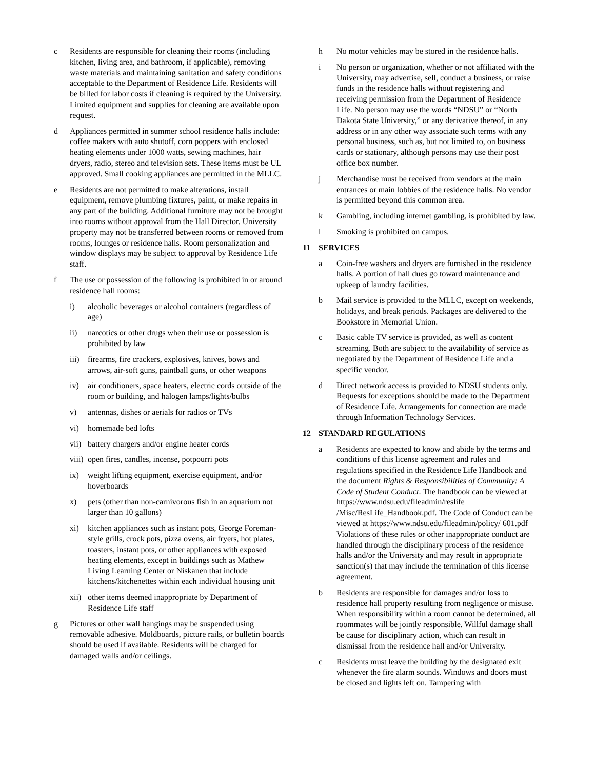c Residents are responsible for cleaning their rooms (including kitchen, living area, and bathroom, if applicable), removing waste materials and maintaining sanitation and safety conditions acceptable to the Department of Residence Life. Residents will be billed for labor costs if cleaning is required by the University. Limited equipment and supplies for cleaning are available upon request.
d Appliances permitted in summer school residence halls include: coffee makers with auto shutoff, corn poppers with enclosed heating elements under 1000 watts, sewing machines, hair dryers, radio, stereo and television sets. These items must be UL approved. Small cooking appliances are permitted in the MLLC.
e Residents are not permitted to make alterations, install equipment, remove plumbing fixtures, paint, or make repairs in any part of the building. Additional furniture may not be brought into rooms without approval from the Hall Director. University property may not be transferred between rooms or removed from rooms, lounges or residence halls. Room personalization and window displays may be subject to approval by Residence Life staff.
f The use or possession of the following is prohibited in or around residence hall rooms:
i) alcoholic beverages or alcohol containers (regardless of age)
ii) narcotics or other drugs when their use or possession is prohibited by law
iii)
firearms, fire crackers, explosives, knives, bows and arrows, air-soft guns, paintball guns, or other weapons
iv) air conditioners, space heaters, electric cords outside of the room or building, and halogen lamps/lights/bulbs
v) antennas, dishes or aerials for radios or TVs
vi) homemade bed lofts
vii)
battery chargers and/or engine heater cords
viii)
open fires, candles, incense, potpourri pots
ix) weight lifting equipment, exercise equipment, and/or hoverboards
x) pets (other than non-carnivorous fish in an aquarium not larger than 10 gallons)
xi) kitchen appliances such as instant pots, George Foreman-style grills, crock pots, pizza ovens, air fryers, hot plates, toasters, instant pots, or other appliances with exposed heating elements, except in buildings such as Mathew Living Learning Center or Niskanen that include kitchens/kitchenettes within each individual housing unit
xii)
other items deemed inappropriate by Department of Residence Life staff
g Pictures or other wall hangings may be suspended using removable adhesive. Moldboards, picture rails, or bulletin boards should be used if available. Residents will be charged for damaged walls and/or ceilings.
h No motor vehicles may be stored in the residence halls.
i No person or organization, whether or not affiliated with the University, may advertise, sell, conduct a business, or raise funds in the residence halls without registering and receiving permission from the Department of Residence Life. No person may use the words “NDSU” or “North Dakota State University,” or any derivative thereof, in any address or in any other way associate such terms with any personal business, such as, but not limited to, on business cards or stationary, although persons may use their post office box number.
j Merchandise must be received from vendors at the main entrances or main lobbies of the residence halls. No vendor is permitted beyond this common area.
k Gambling, including internet gambling, is prohibited by law.
l Smoking is prohibited on campus.
11 SERVICES
a Coin-free washers and dryers are furnished in the residence halls. A portion of hall dues go toward maintenance and upkeep of laundry facilities.
b Mail service is provided to the MLLC, except on weekends, holidays, and break periods. Packages are delivered to the Bookstore in Memorial Union.
c Basic cable TV service is provided, as well as content streaming. Both are subject to the availability of service as negotiated by the Department of Residence Life and a specific vendor.
d Direct network access is provided to NDSU students only. Requests for exceptions should be made to the Department of Residence Life. Arrangements for connection are made through Information Technology Services.
12 STANDARD REGULATIONS
a Residents are expected to know and abide by the terms and conditions of this license agreement and rules and regulations specified in the Residence Life Handbook and the document Rights & Responsibilities of Community: A Code of Student Conduct. The handbook can be viewed at https://www.ndsu.edu/fileadmin/reslife /Misc/ResLife_Handbook.pdf. The Code of Conduct can be viewed at https://www.ndsu.edu/fileadmin/policy/ 601.pdf Violations of these rules or other inappropriate conduct are handled through the disciplinary process of the residence halls and/or the University and may result in appropriate sanction(s) that may include the termination of this license agreement.
b Residents are responsible for damages and/or loss to residence hall property resulting from negligence or misuse. When responsibility within a room cannot be determined, all roommates will be jointly responsible. Willful damage shall be cause for disciplinary action, which can result in dismissal from the residence hall and/or University.
c Residents must leave the building by the designated exit whenever the fire alarm sounds. Windows and doors must be closed and lights left on. Tampering with